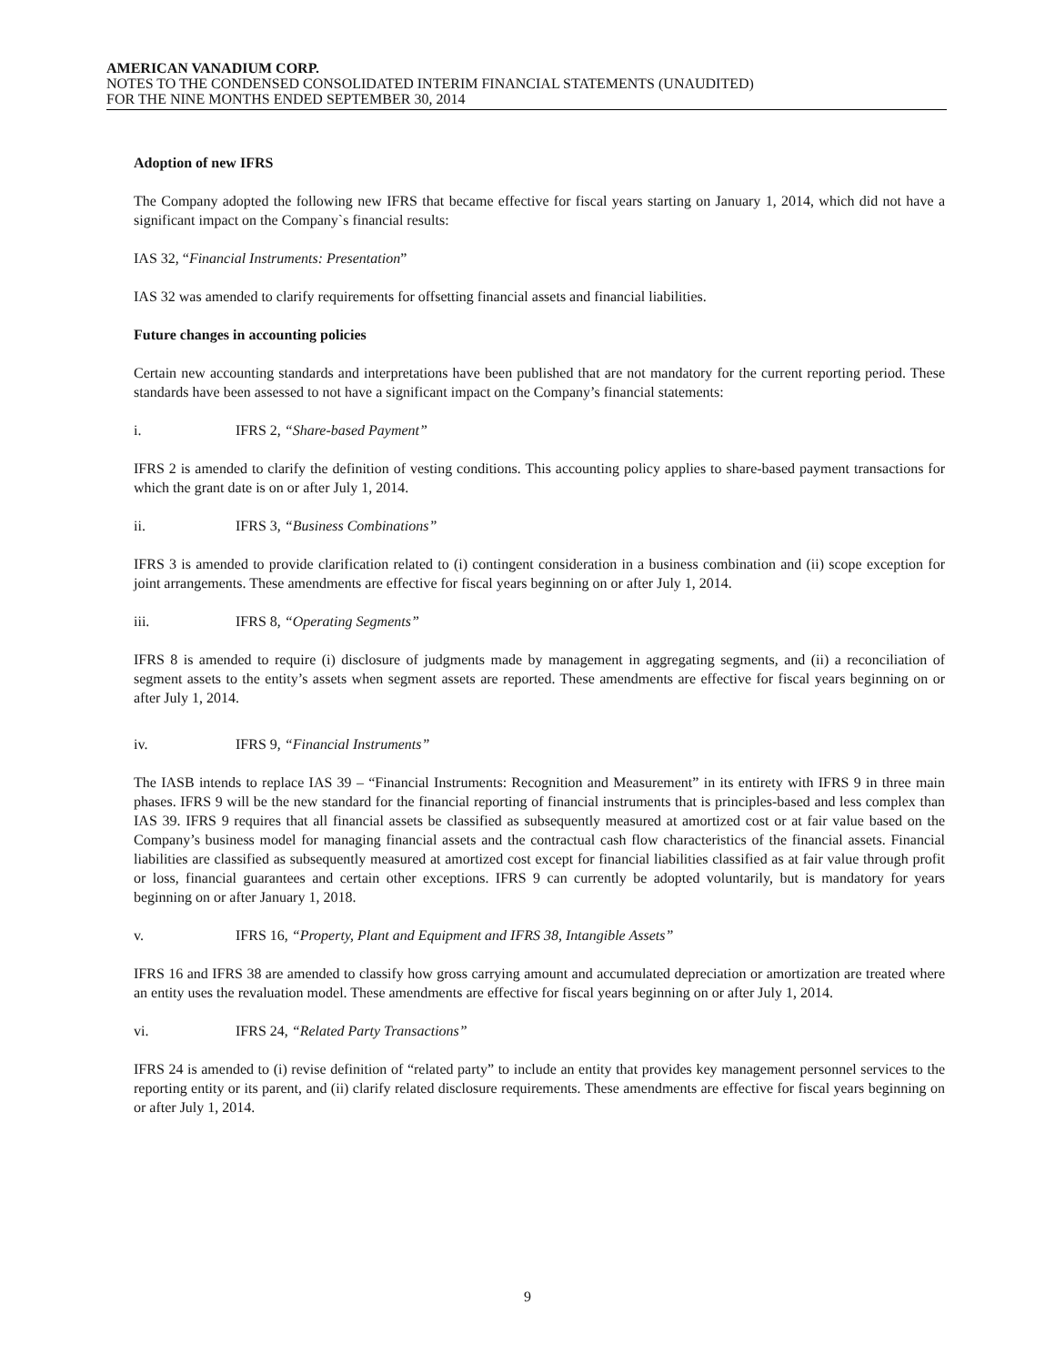AMERICAN VANADIUM CORP.
NOTES TO THE CONDENSED CONSOLIDATED INTERIM FINANCIAL STATEMENTS (UNAUDITED)
FOR THE NINE MONTHS ENDED SEPTEMBER 30, 2014
Adoption of new IFRS
The Company adopted the following new IFRS that became effective for fiscal years starting on January 1, 2014, which did not have a significant impact on the Company`s financial results:
IAS 32, “Financial Instruments: Presentation”
IAS 32 was amended to clarify requirements for offsetting financial assets and financial liabilities.
Future changes in accounting policies
Certain new accounting standards and interpretations have been published that are not mandatory for the current reporting period. These standards have been assessed to not have a significant impact on the Company’s financial statements:
i. IFRS 2, “Share-based Payment”
IFRS 2 is amended to clarify the definition of vesting conditions. This accounting policy applies to share-based payment transactions for which the grant date is on or after July 1, 2014.
ii. IFRS 3, “Business Combinations”
IFRS 3 is amended to provide clarification related to (i) contingent consideration in a business combination and (ii) scope exception for joint arrangements. These amendments are effective for fiscal years beginning on or after July 1, 2014.
iii. IFRS 8, “Operating Segments”
IFRS 8 is amended to require (i) disclosure of judgments made by management in aggregating segments, and (ii) a reconciliation of segment assets to the entity’s assets when segment assets are reported. These amendments are effective for fiscal years beginning on or after July 1, 2014.
iv. IFRS 9, “Financial Instruments”
The IASB intends to replace IAS 39 – “Financial Instruments: Recognition and Measurement” in its entirety with IFRS 9 in three main phases. IFRS 9 will be the new standard for the financial reporting of financial instruments that is principles-based and less complex than IAS 39. IFRS 9 requires that all financial assets be classified as subsequently measured at amortized cost or at fair value based on the Company’s business model for managing financial assets and the contractual cash flow characteristics of the financial assets. Financial liabilities are classified as subsequently measured at amortized cost except for financial liabilities classified as at fair value through profit or loss, financial guarantees and certain other exceptions. IFRS 9 can currently be adopted voluntarily, but is mandatory for years beginning on or after January 1, 2018.
v. IFRS 16, “Property, Plant and Equipment and IFRS 38, Intangible Assets”
IFRS 16 and IFRS 38 are amended to classify how gross carrying amount and accumulated depreciation or amortization are treated where an entity uses the revaluation model. These amendments are effective for fiscal years beginning on or after July 1, 2014.
vi. IFRS 24, “Related Party Transactions”
IFRS 24 is amended to (i) revise definition of “related party” to include an entity that provides key management personnel services to the reporting entity or its parent, and (ii) clarify related disclosure requirements. These amendments are effective for fiscal years beginning on or after July 1, 2014.
9